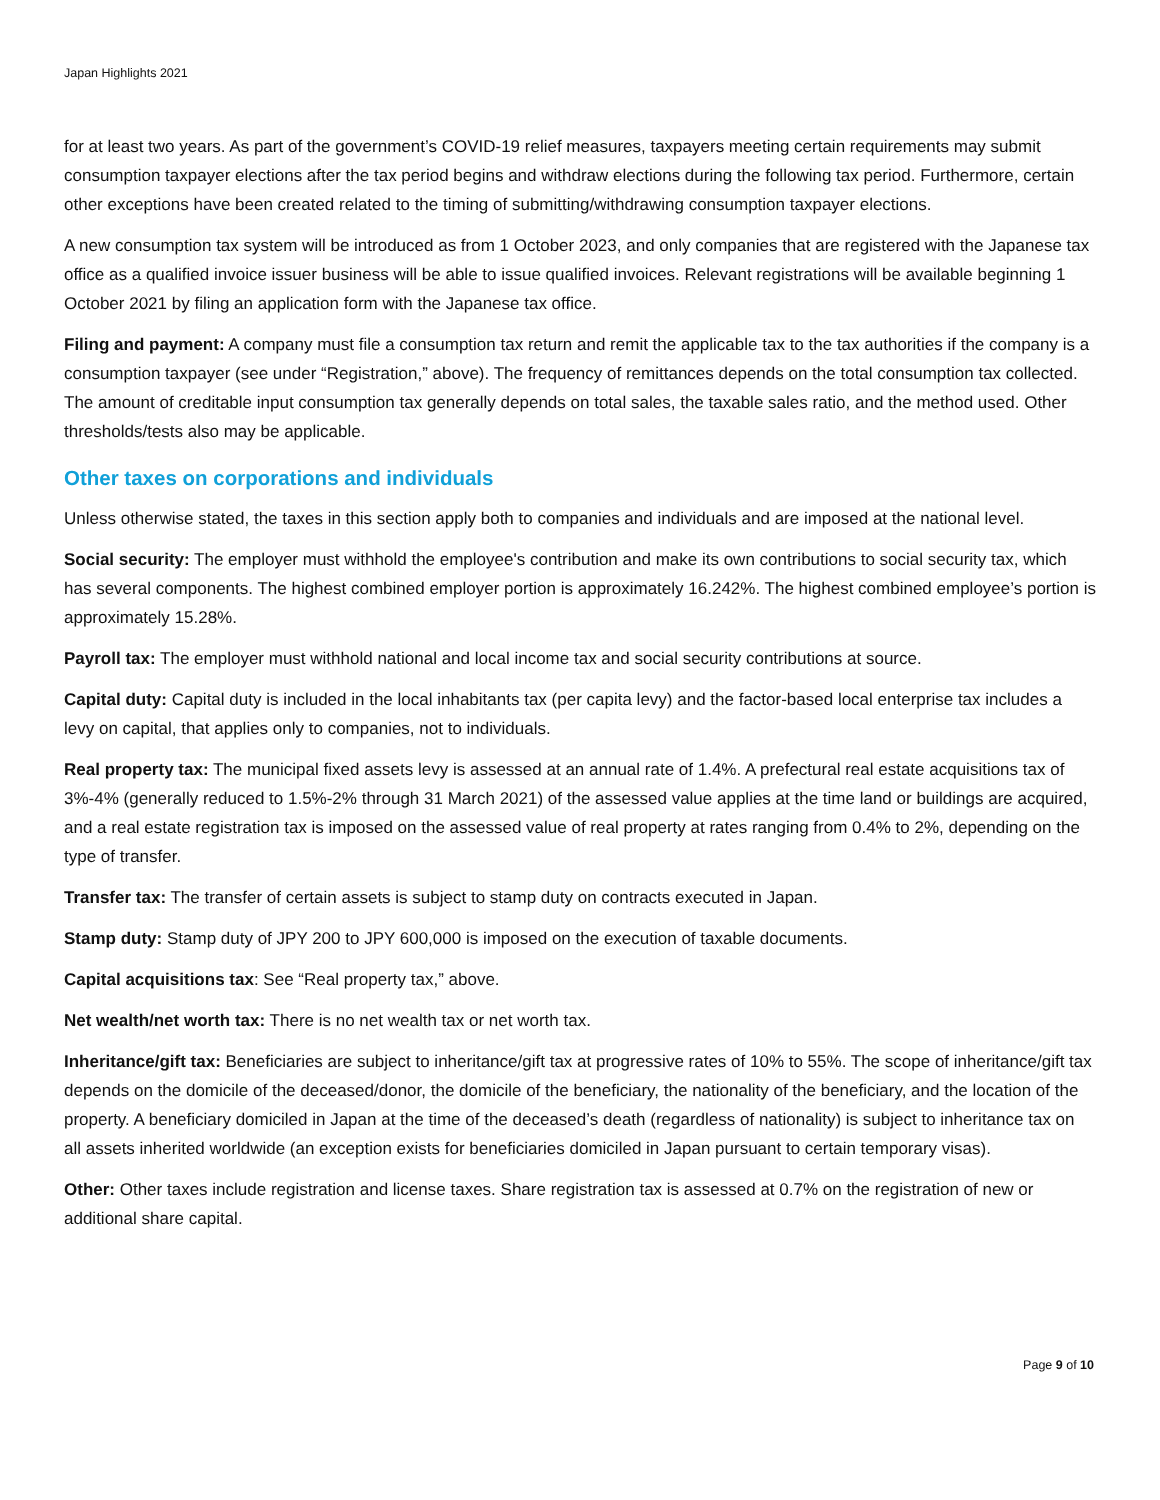Japan Highlights 2021
for at least two years. As part of the government’s COVID-19 relief measures, taxpayers meeting certain requirements may submit consumption taxpayer elections after the tax period begins and withdraw elections during the following tax period. Furthermore, certain other exceptions have been created related to the timing of submitting/withdrawing consumption taxpayer elections.
A new consumption tax system will be introduced as from 1 October 2023, and only companies that are registered with the Japanese tax office as a qualified invoice issuer business will be able to issue qualified invoices. Relevant registrations will be available beginning 1 October 2021 by filing an application form with the Japanese tax office.
Filing and payment: A company must file a consumption tax return and remit the applicable tax to the tax authorities if the company is a consumption taxpayer (see under “Registration,” above). The frequency of remittances depends on the total consumption tax collected. The amount of creditable input consumption tax generally depends on total sales, the taxable sales ratio, and the method used. Other thresholds/tests also may be applicable.
Other taxes on corporations and individuals
Unless otherwise stated, the taxes in this section apply both to companies and individuals and are imposed at the national level.
Social security: The employer must withhold the employee's contribution and make its own contributions to social security tax, which has several components. The highest combined employer portion is approximately 16.242%. The highest combined employee’s portion is approximately 15.28%.
Payroll tax: The employer must withhold national and local income tax and social security contributions at source.
Capital duty: Capital duty is included in the local inhabitants tax (per capita levy) and the factor-based local enterprise tax includes a levy on capital, that applies only to companies, not to individuals.
Real property tax: The municipal fixed assets levy is assessed at an annual rate of 1.4%. A prefectural real estate acquisitions tax of 3%-4% (generally reduced to 1.5%-2% through 31 March 2021) of the assessed value applies at the time land or buildings are acquired, and a real estate registration tax is imposed on the assessed value of real property at rates ranging from 0.4% to 2%, depending on the type of transfer.
Transfer tax: The transfer of certain assets is subject to stamp duty on contracts executed in Japan.
Stamp duty: Stamp duty of JPY 200 to JPY 600,000 is imposed on the execution of taxable documents.
Capital acquisitions tax: See “Real property tax,” above.
Net wealth/net worth tax: There is no net wealth tax or net worth tax.
Inheritance/gift tax: Beneficiaries are subject to inheritance/gift tax at progressive rates of 10% to 55%. The scope of inheritance/gift tax depends on the domicile of the deceased/donor, the domicile of the beneficiary, the nationality of the beneficiary, and the location of the property. A beneficiary domiciled in Japan at the time of the deceased’s death (regardless of nationality) is subject to inheritance tax on all assets inherited worldwide (an exception exists for beneficiaries domiciled in Japan pursuant to certain temporary visas).
Other: Other taxes include registration and license taxes. Share registration tax is assessed at 0.7% on the registration of new or additional share capital.
Page 9 of 10